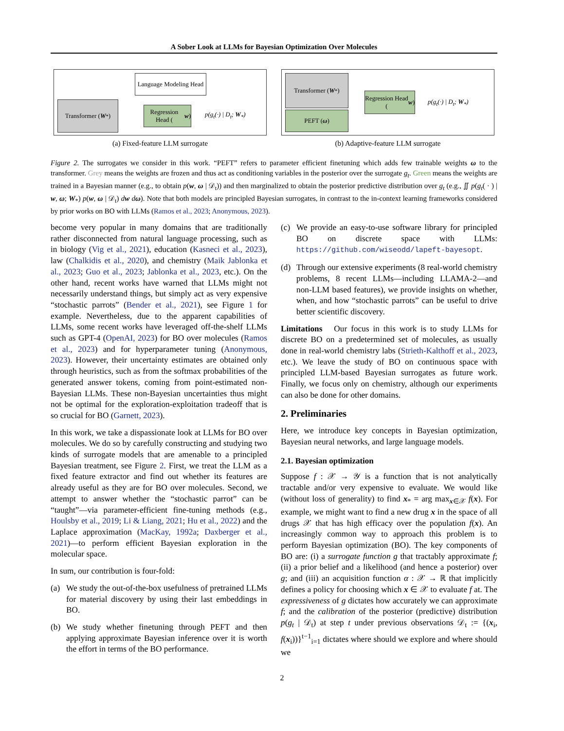A Sober Look at LLMs for Bayesian Optimization Over Molecules
Language Modeling Head
Transformer (W<sub>*</sub>)
Regression Head (w)
p(g<sub>t</sub>(·) | D<sub>t</sub>; W<sub>*</sub>)
(a) Fixed-feature LLM surrogate
Transformer (W<sub>*</sub>)
PEFT (ω)
Regression Head (w)
p(g<sub>t</sub>(·) | D<sub>t</sub>; W<sub>*</sub>)
(b) Adaptive-feature LLM surrogate
Figure 2. The surrogates we consider in this work. “PEFT” refers to parameter efficient finetuning which adds few trainable weights ω to the transformer. Grey means the weights are frozen and thus act as conditioning variables in the posterior over the surrogate g<sub>t</sub>. Green means the weights are trained in a Bayesian manner (e.g., to obtain p(w, ω | 𝒟<sub>t</sub>)) and then marginalized to obtain the posterior predictive distribution over g<sub>t</sub> (e.g., ∬ p(g<sub>t</sub>( · ) | w, ω; W<sub>*</sub>) p(w, ω | 𝒟<sub>t</sub>) dw dω). Note that both models are principled Bayesian surrogates, in contrast to the in-context learning frameworks considered by prior works on BO with LLMs (Ramos et al., 2023; Anonymous, 2023).
become very popular in many domains that are traditionally rather disconnected from natural language processing, such as in biology (Vig et al., 2021), education (Kasneci et al., 2023), law (Chalkidis et al., 2020), and chemistry (Maik Jablonka et al., 2023; Guo et al., 2023; Jablonka et al., 2023, etc.). On the other hand, recent works have warned that LLMs might not necessarily understand things, but simply act as very expensive “stochastic parrots” (Bender et al., 2021), see Figure 1 for example. Nevertheless, due to the apparent capabilities of LLMs, some recent works have leveraged off-the-shelf LLMs such as GPT-4 (OpenAI, 2023) for BO over molecules (Ramos et al., 2023) and for hyperparameter tuning (Anonymous, 2023). However, their uncertainty estimates are obtained only through heuristics, such as from the softmax probabilities of the generated answer tokens, coming from point-estimated non-Bayesian LLMs. These non-Bayesian uncertainties thus might not be optimal for the exploration-exploitation tradeoff that is so crucial for BO (Garnett, 2023).
In this work, we take a dispassionate look at LLMs for BO over molecules. We do so by carefully constructing and studying two kinds of surrogate models that are amenable to a principled Bayesian treatment, see Figure 2. First, we treat the LLM as a fixed feature extractor and find out whether its features are already useful as they are for BO over molecules. Second, we attempt to answer whether the “stochastic parrot” can be “taught”—via parameter-efficient fine-tuning methods (e.g., Houlsby et al., 2019; Li & Liang, 2021; Hu et al., 2022) and the Laplace approximation (MacKay, 1992a; Daxberger et al., 2021)—to perform efficient Bayesian exploration in the molecular space.
In sum, our contribution is four-fold:
(a) We study the out-of-the-box usefulness of pretrained LLMs for material discovery by using their last embeddings in BO.
(b) We study whether finetuning through PEFT and then applying approximate Bayesian inference over it is worth the effort in terms of the BO performance.
(c) We provide an easy-to-use software library for principled BO on discrete space with LLMs: https://github.com/wiseodd/lapeft-bayesopt.
(d) Through our extensive experiments (8 real-world chemistry problems, 8 recent LLMs—including LLAMA-2—and non-LLM based features), we provide insights on whether, when, and how “stochastic parrots” can be useful to drive better scientific discovery.
Limitations Our focus in this work is to study LLMs for discrete BO on a predetermined set of molecules, as usually done in real-world chemistry labs (Strieth-Kalthoff et al., 2023, etc.). We leave the study of BO on continuous space with principled LLM-based Bayesian surrogates as future work. Finally, we focus only on chemistry, although our experiments can also be done for other domains.
2. Preliminaries
Here, we introduce key concepts in Bayesian optimization, Bayesian neural networks, and large language models.
2.1. Bayesian optimization
Suppose f : 𝒳 → 𝒴 is a function that is not analytically tractable and/or very expensive to evaluate. We would like (without loss of generality) to find x<sub>*</sub> = arg max<sub>x∈𝒳</sub> f(x). For example, we might want to find a new drug x in the space of all drugs 𝒳 that has high efficacy over the population f(x). An increasingly common way to approach this problem is to perform Bayesian optimization (BO). The key components of BO are: (i) a surrogate function g that tractably approximate f; (ii) a prior belief and a likelihood (and hence a posterior) over g; and (iii) an acquisition function α : 𝒳 → ℝ that implicitly defines a policy for choosing which x ∈ 𝒳 to evaluate f at. The expressiveness of g dictates how accurately we can approximate f; and the calibration of the posterior (predictive) distribution p(g<sub>t</sub> | 𝒟<sub>t</sub>) at step t under previous observations 𝒟<sub>t</sub> := {(x<sub>i</sub>, f(x<sub>i</sub>))}<sup>t−1</sup><sub>i=1</sub> dictates where should we explore and where should we
2